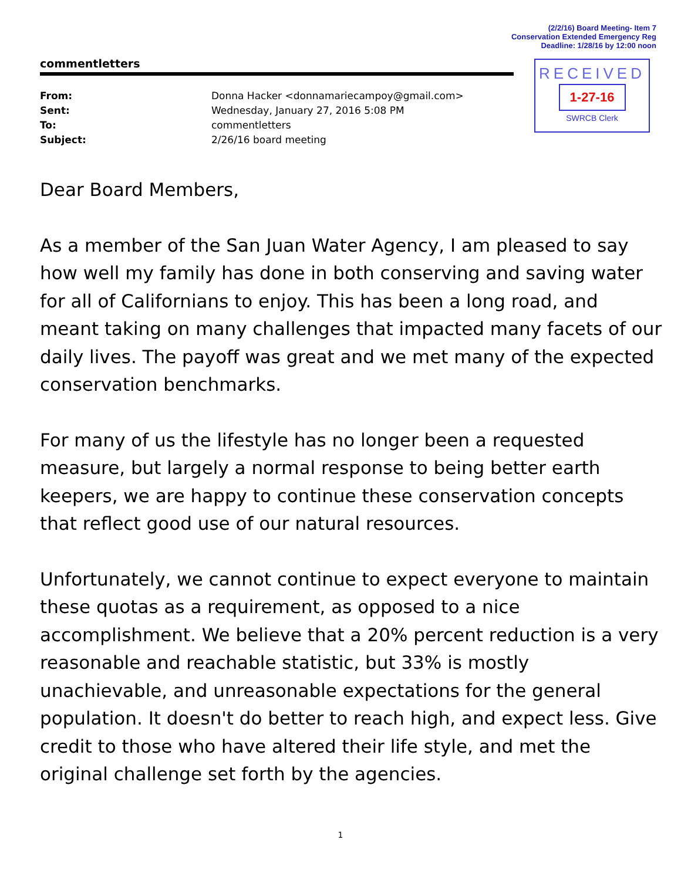(2/2/16) Board Meeting- Item 7
Conservation Extended Emergency Reg
Deadline: 1/28/16 by 12:00 noon
commentletters
RECEIVED
1-27-16
SWRCB Clerk
| From: | Donna Hacker <donnamariecampoy@gmail.com> |
| Sent: | Wednesday, January 27, 2016 5:08 PM |
| To: | commentletters |
| Subject: | 2/26/16 board meeting |
Dear Board Members,
As a member of the San Juan Water Agency, I am pleased to say how well my family has done in both conserving and saving water for all of Californians to enjoy. This has been a long road, and meant taking on many challenges that impacted many facets of our daily lives. The payoff was great and we met many of the expected conservation benchmarks.
For many of us the lifestyle has no longer been a requested measure, but largely a normal response to being better earth keepers, we are happy to continue these conservation concepts that reflect good use of our natural resources.
Unfortunately, we cannot continue to expect everyone to maintain these quotas as a requirement, as opposed to a nice accomplishment. We believe that a 20% percent reduction is a very reasonable and reachable statistic, but 33% is mostly unachievable, and unreasonable expectations for the general population. It doesn't do better to reach high, and expect less. Give credit to those who have altered their life style, and met the original challenge set forth by the agencies.
1